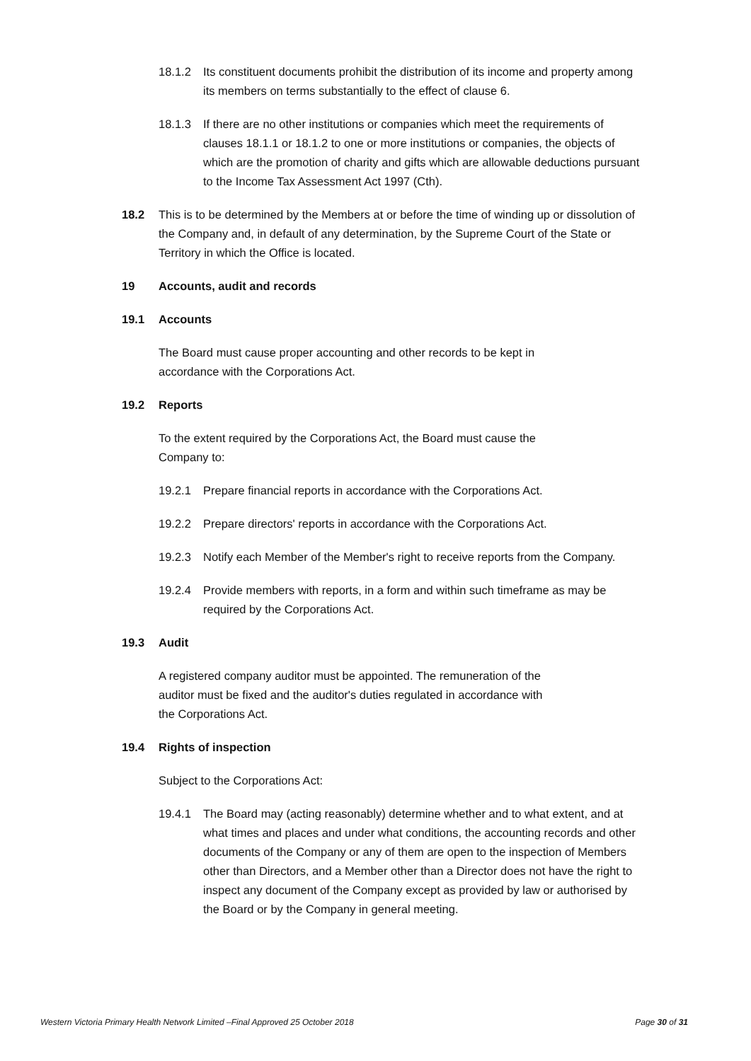18.1.2 Its constituent documents prohibit the distribution of its income and property among its members on terms substantially to the effect of clause 6.
18.1.3 If there are no other institutions or companies which meet the requirements of clauses 18.1.1 or 18.1.2 to one or more institutions or companies, the objects of which are the promotion of charity and gifts which are allowable deductions pursuant to the Income Tax Assessment Act 1997 (Cth).
18.2 This is to be determined by the Members at or before the time of winding up or dissolution of the Company and, in default of any determination, by the Supreme Court of the State or Territory in which the Office is located.
19 Accounts, audit and records
19.1 Accounts
The Board must cause proper accounting and other records to be kept in
accordance with the Corporations Act.
19.2 Reports
To the extent required by the Corporations Act, the Board must cause the
Company to:
19.2.1 Prepare financial reports in accordance with the Corporations Act.
19.2.2 Prepare directors' reports in accordance with the Corporations Act.
19.2.3 Notify each Member of the Member's right to receive reports from the Company.
19.2.4 Provide members with reports, in a form and within such timeframe as may be required by the Corporations Act.
19.3 Audit
A registered company auditor must be appointed. The remuneration of the
auditor must be fixed and the auditor's duties regulated in accordance with
the Corporations Act.
19.4 Rights of inspection
Subject to the Corporations Act:
19.4.1 The Board may (acting reasonably) determine whether and to what extent, and at what times and places and under what conditions, the accounting records and other documents of the Company or any of them are open to the inspection of Members other than Directors, and a Member other than a Director does not have the right to inspect any document of the Company except as provided by law or authorised by the Board or by the Company in general meeting.
Western Victoria Primary Health Network Limited –Final Approved 25 October 2018 Page 30 of 31